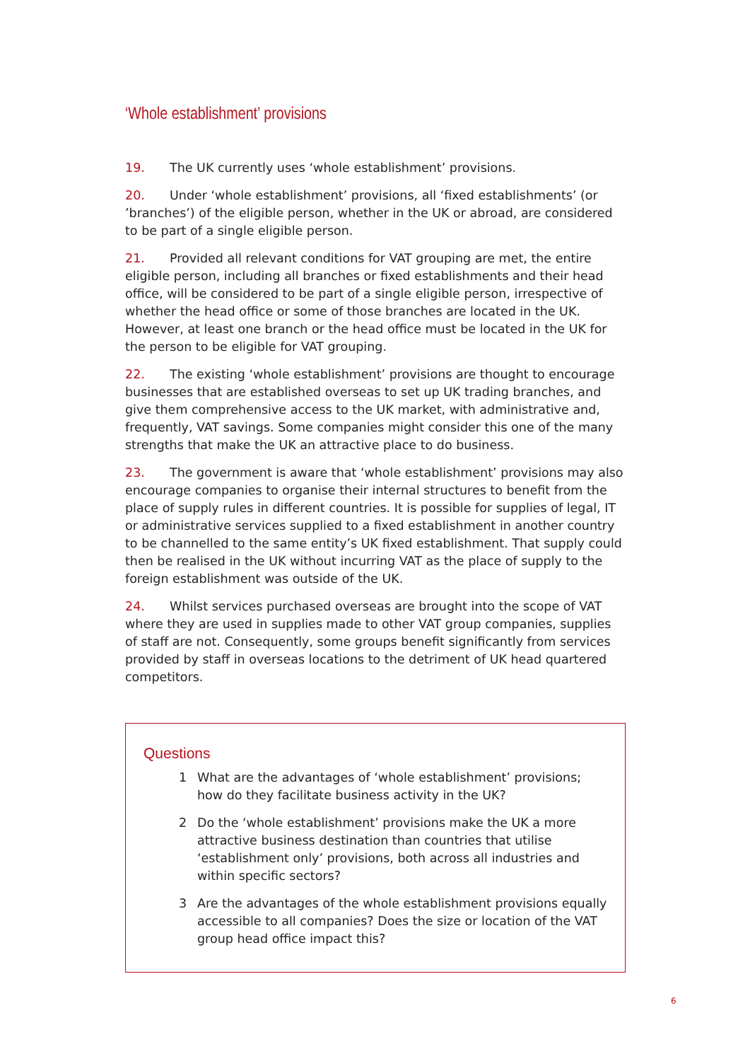‘Whole establishment’ provisions
19. The UK currently uses ‘whole establishment’ provisions.
20. Under ‘whole establishment’ provisions, all ‘fixed establishments’ (or ’branches’) of the eligible person, whether in the UK or abroad, are considered to be part of a single eligible person.
21. Provided all relevant conditions for VAT grouping are met, the entire eligible person, including all branches or fixed establishments and their head office, will be considered to be part of a single eligible person, irrespective of whether the head office or some of those branches are located in the UK. However, at least one branch or the head office must be located in the UK for the person to be eligible for VAT grouping.
22. The existing ‘whole establishment’ provisions are thought to encourage businesses that are established overseas to set up UK trading branches, and give them comprehensive access to the UK market, with administrative and, frequently, VAT savings. Some companies might consider this one of the many strengths that make the UK an attractive place to do business.
23. The government is aware that ‘whole establishment’ provisions may also encourage companies to organise their internal structures to benefit from the place of supply rules in different countries. It is possible for supplies of legal, IT or administrative services supplied to a fixed establishment in another country to be channelled to the same entity’s UK fixed establishment. That supply could then be realised in the UK without incurring VAT as the place of supply to the foreign establishment was outside of the UK.
24. Whilst services purchased overseas are brought into the scope of VAT where they are used in supplies made to other VAT group companies, supplies of staff are not. Consequently, some groups benefit significantly from services provided by staff in overseas locations to the detriment of UK head quartered competitors.
Questions
1 What are the advantages of ‘whole establishment’ provisions; how do they facilitate business activity in the UK?
2 Do the ‘whole establishment’ provisions make the UK a more attractive business destination than countries that utilise ‘establishment only’ provisions, both across all industries and within specific sectors?
3 Are the advantages of the whole establishment provisions equally accessible to all companies? Does the size or location of the VAT group head office impact this?
6